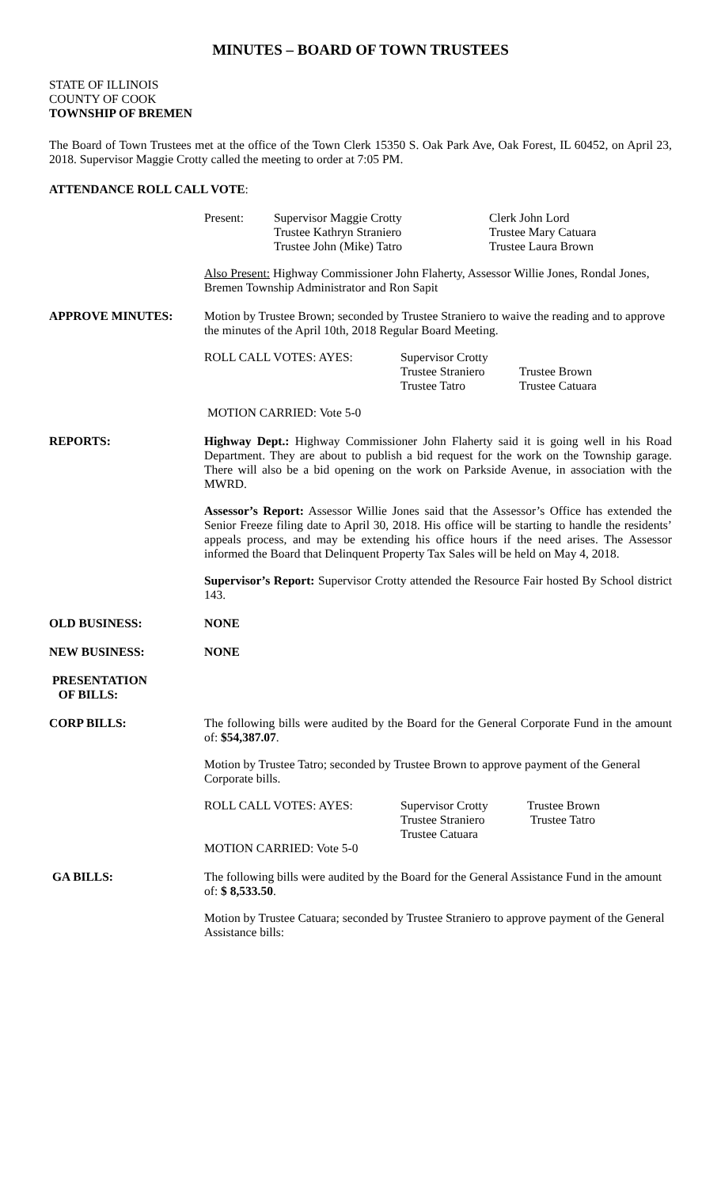MINUTES – BOARD OF TOWN TRUSTEES
STATE OF ILLINOIS
COUNTY OF COOK
TOWNSHIP OF BREMEN
The Board of Town Trustees met at the office of the Town Clerk 15350 S. Oak Park Ave, Oak Forest, IL 60452, on April 23, 2018. Supervisor Maggie Crotty called the meeting to order at 7:05 PM.
ATTENDANCE ROLL CALL VOTE:
| Present: | Supervisor Maggie Crotty Trustee Kathryn Straniero Trustee John (Mike) Tatro | Clerk John Lord Trustee Mary Catuara Trustee Laura Brown |
Also Present: Highway Commissioner John Flaherty, Assessor Willie Jones, Rondal Jones, Bremen Township Administrator and Ron Sapit
APPROVE MINUTES:
Motion by Trustee Brown; seconded by Trustee Straniero to waive the reading and to approve the minutes of the April 10th, 2018 Regular Board Meeting.
| ROLL CALL VOTES: AYES: | Supervisor Crotty Trustee Straniero Trustee Tatro | Trustee Brown Trustee Catuara |
MOTION CARRIED: Vote 5-0
REPORTS:
Highway Dept.: Highway Commissioner John Flaherty said it is going well in his Road Department. They are about to publish a bid request for the work on the Township garage. There will also be a bid opening on the work on Parkside Avenue, in association with the MWRD.
Assessor’s Report: Assessor Willie Jones said that the Assessor’s Office has extended the Senior Freeze filing date to April 30, 2018. His office will be starting to handle the residents’ appeals process, and may be extending his office hours if the need arises. The Assessor informed the Board that Delinquent Property Tax Sales will be held on May 4, 2018.
Supervisor’s Report: Supervisor Crotty attended the Resource Fair hosted By School district 143.
OLD BUSINESS: NONE
NEW BUSINESS: NONE
PRESENTATION
OF BILLS:
CORP BILLS:
The following bills were audited by the Board for the General Corporate Fund in the amount of: $54,387.07.
Motion by Trustee Tatro; seconded by Trustee Brown to approve payment of the General Corporate bills.
| ROLL CALL VOTES: AYES: | Supervisor Crotty Trustee Straniero Trustee Catuara | Trustee Brown Trustee Tatro |
MOTION CARRIED: Vote 5-0
GA BILLS:
The following bills were audited by the Board for the General Assistance Fund in the amount of: $ 8,533.50.
Motion by Trustee Catuara; seconded by Trustee Straniero to approve payment of the General Assistance bills: